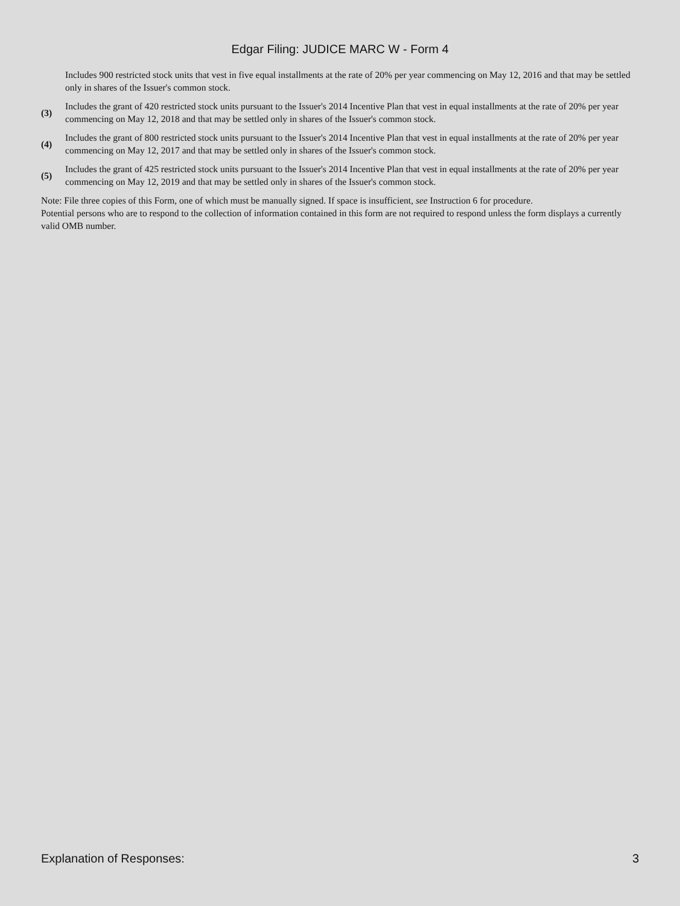Edgar Filing: JUDICE MARC W - Form 4
Includes 900 restricted stock units that vest in five equal installments at the rate of 20% per year commencing on May 12, 2016 and that may be settled only in shares of the Issuer's common stock.
(3) Includes the grant of 420 restricted stock units pursuant to the Issuer's 2014 Incentive Plan that vest in equal installments at the rate of 20% per year commencing on May 12, 2018 and that may be settled only in shares of the Issuer's common stock.
(4) Includes the grant of 800 restricted stock units pursuant to the Issuer's 2014 Incentive Plan that vest in equal installments at the rate of 20% per year commencing on May 12, 2017 and that may be settled only in shares of the Issuer's common stock.
(5) Includes the grant of 425 restricted stock units pursuant to the Issuer's 2014 Incentive Plan that vest in equal installments at the rate of 20% per year commencing on May 12, 2019 and that may be settled only in shares of the Issuer's common stock.
Note: File three copies of this Form, one of which must be manually signed. If space is insufficient, see Instruction 6 for procedure.
Potential persons who are to respond to the collection of information contained in this form are not required to respond unless the form displays a currently valid OMB number.
Explanation of Responses: 3